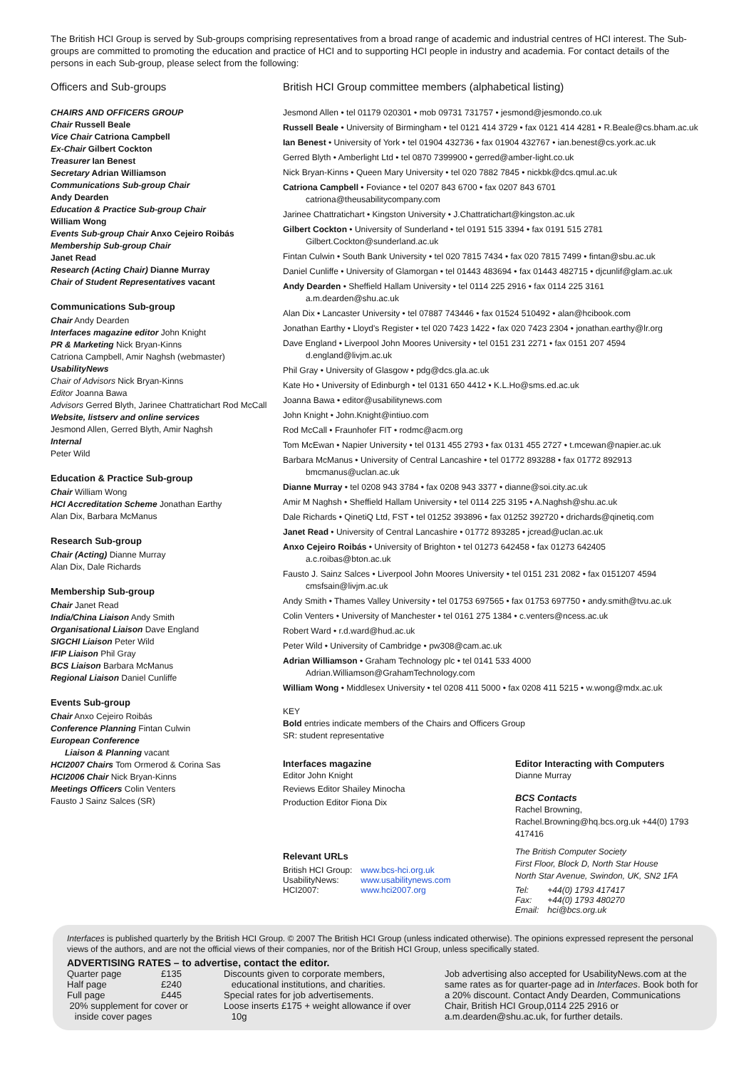The British HCI Group is served by Sub-groups comprising representatives from a broad range of academic and industrial centres of HCI interest. The Sub-groups are committed to promoting the education and practice of HCI and to supporting HCI people in industry and academia. For contact details of the persons in each Sub-group, please select from the following:
Officers and Sub-groups
CHAIRS AND OFFICERS GROUP
Chair Russell Beale
Vice Chair Catriona Campbell
Ex-Chair Gilbert Cockton
Treasurer Ian Benest
Secretary Adrian Williamson
Communications Sub-group Chair
Andy Dearden
Education & Practice Sub-group Chair
William Wong
Events Sub-group Chair Anxo Cejeiro Roibás
Membership Sub-group Chair
Janet Read
Research (Acting Chair) Dianne Murray
Chair of Student Representatives vacant
Communications Sub-group
Chair Andy Dearden
Interfaces magazine editor John Knight
PR & Marketing Nick Bryan-Kinns
Catriona Campbell, Amir Naghsh (webmaster)
UsabilityNews
Chair of Advisors Nick Bryan-Kinns
Editor Joanna Bawa
Advisors Gerred Blyth, Jarinee Chattratichart Rod McCall
Website, listserv and online services
Jesmond Allen, Gerred Blyth, Amir Naghsh
Internal
Peter Wild
Education & Practice Sub-group
Chair William Wong
HCI Accreditation Scheme Jonathan Earthy
Alan Dix, Barbara McManus
Research Sub-group
Chair (Acting) Dianne Murray
Alan Dix, Dale Richards
Membership Sub-group
Chair Janet Read
India/China Liaison Andy Smith
Organisational Liaison Dave England
SIGCHI Liaison Peter Wild
IFIP Liaison Phil Gray
BCS Liaison Barbara McManus
Regional Liaison Daniel Cunliffe
Events Sub-group
Chair Anxo Cejeiro Roibás
Conference Planning Fintan Culwin
European Conference
Liaison & Planning vacant
HCI2007 Chairs Tom Ormerod & Corina Sas
HCI2006 Chair Nick Bryan-Kinns
Meetings Officers Colin Venters
Fausto J Sainz Salces (SR)
British HCI Group committee members (alphabetical listing)
Jesmond Allen • tel 01179 020301 • mob 09731 731757 • jesmond@jesmondo.co.uk
Russell Beale • University of Birmingham • tel 0121 414 3729 • fax 0121 414 4281 • R.Beale@cs.bham.ac.uk
Ian Benest • University of York • tel 01904 432736 • fax 01904 432767 • ian.benest@cs.york.ac.uk
Gerred Blyth • Amberlight Ltd • tel 0870 7399900 • gerred@amber-light.co.uk
Nick Bryan-Kinns • Queen Mary University • tel 020 7882 7845 • nickbk@dcs.qmul.ac.uk
Catriona Campbell • Foviance • tel 0207 843 6700 • fax 0207 843 6701
catriona@theusabilitycompany.com
Jarinee Chattratichart • Kingston University • J.Chattratichart@kingston.ac.uk
Gilbert Cockton • University of Sunderland • tel 0191 515 3394 • fax 0191 515 2781
Gilbert.Cockton@sunderland.ac.uk
Fintan Culwin • South Bank University • tel 020 7815 7434 • fax 020 7815 7499 • fintan@sbu.ac.uk
Daniel Cunliffe • University of Glamorgan • tel 01443 483694 • fax 01443 482715 • djcunlif@glam.ac.uk
Andy Dearden • Sheffield Hallam University • tel 0114 225 2916 • fax 0114 225 3161
a.m.dearden@shu.ac.uk
Alan Dix • Lancaster University • tel 07887 743446 • fax 01524 510492 • alan@hcibook.com
Jonathan Earthy • Lloyd's Register • tel 020 7423 1422 • fax 020 7423 2304 • jonathan.earthy@lr.org
Dave England • Liverpool John Moores University • tel 0151 231 2271 • fax 0151 207 4594
d.england@livjm.ac.uk
Phil Gray • University of Glasgow • pdg@dcs.gla.ac.uk
Kate Ho • University of Edinburgh • tel 0131 650 4412 • K.L.Ho@sms.ed.ac.uk
Joanna Bawa • editor@usabilitynews.com
John Knight • John.Knight@intiuo.com
Rod McCall • Fraunhofer FIT • rodmc@acm.org
Tom McEwan • Napier University • tel 0131 455 2793 • fax 0131 455 2727 • t.mcewan@napier.ac.uk
Barbara McManus • University of Central Lancashire • tel 01772 893288 • fax 01772 892913
bmcmanus@uclan.ac.uk
Dianne Murray • tel 0208 943 3784 • fax 0208 943 3377 • dianne@soi.city.ac.uk
Amir M Naghsh • Sheffield Hallam University • tel 0114 225 3195 • A.Naghsh@shu.ac.uk
Dale Richards • QinetiQ Ltd, FST • tel 01252 393896 • fax 01252 392720 • drichards@qinetiq.com
Janet Read • University of Central Lancashire • 01772 893285 • jcread@uclan.ac.uk
Anxo Cejeiro Roibás • University of Brighton • tel 01273 642458 • fax 01273 642405
a.c.roibas@bton.ac.uk
Fausto J. Sainz Salces • Liverpool John Moores University • tel 0151 231 2082 • fax 0151207 4594
cmsfsain@livjm.ac.uk
Andy Smith • Thames Valley University • tel 01753 697565 • fax 01753 697750 • andy.smith@tvu.ac.uk
Colin Venters • University of Manchester • tel 0161 275 1384 • c.venters@ncess.ac.uk
Robert Ward • r.d.ward@hud.ac.uk
Peter Wild • University of Cambridge • pw308@cam.ac.uk
Adrian Williamson • Graham Technology plc • tel 0141 533 4000
Adrian.Williamson@GrahamTechnology.com
William Wong • Middlesex University • tel 0208 411 5000 • fax 0208 411 5215 • w.wong@mdx.ac.uk
KEY
Bold entries indicate members of the Chairs and Officers Group
SR: student representative
Interfaces magazine
Editor John Knight
Reviews Editor Shailey Minocha
Production Editor Fiona Dix
Relevant URLs
| British HCI Group: | www.bcs-hci.org.uk |
| UsabilityNews: | www.usabilitynews.com |
| HCI2007: | www.hci2007.org |
Editor Interacting with Computers
Dianne Murray
BCS Contacts
Rachel Browning, Rachel.Browning@hq.bcs.org.uk +44(0) 1793 417416
The British Computer Society
First Floor, Block D, North Star House
North Star Avenue, Swindon, UK, SN2 1FA
| Tel: | +44(0) 1793 417417 |
| Fax: | +44(0) 1793 480270 |
| Email: | hci@bcs.org.uk |
Interfaces is published quarterly by the British HCI Group. © 2007 The British HCI Group (unless indicated otherwise). The opinions expressed represent the personal views of the authors, and are not the official views of their companies, nor of the British HCI Group, unless specifically stated.
ADVERTISING RATES – to advertise, contact the editor.
| Quarter page | £135 |
| Half page | £240 |
| Full page | £445 |
20% supplement for cover or
inside cover pages
Discounts given to corporate members,
educational institutions, and charities.
Special rates for job advertisements.
Loose inserts £175 + weight allowance if over
10g
Job advertising also accepted for UsabilityNews.com at the same rates as for quarter-page ad in Interfaces. Book both for a 20% discount. Contact Andy Dearden, Communications Chair, British HCI Group,0114 225 2916 or a.m.dearden@shu.ac.uk, for further details.